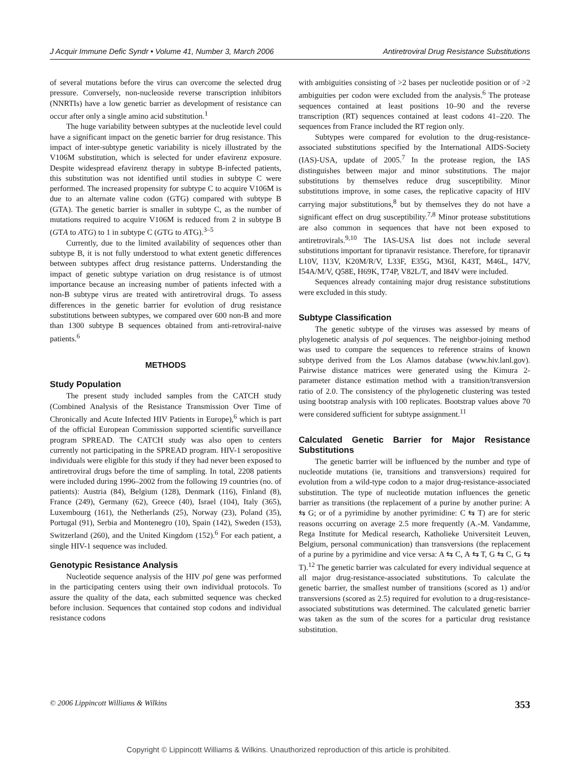J Acquir Immune Defic Syndr • Volume 41, Number 3, March 2006 Antiretroviral Drug Resistance Substitutions
of several mutations before the virus can overcome the selected drug pressure. Conversely, non-nucleoside reverse transcription inhibitors (NNRTIs) have a low genetic barrier as development of resistance can occur after only a single amino acid substitution.<sup>1</sup>
The huge variability between subtypes at the nucleotide level could have a significant impact on the genetic barrier for drug resistance. This impact of inter-subtype genetic variability is nicely illustrated by the V106M substitution, which is selected for under efavirenz exposure. Despite widespread efavirenz therapy in subtype B-infected patients, this substitution was not identified until studies in subtype C were performed. The increased propensity for subtype C to acquire V106M is due to an alternate valine codon (GTG) compared with subtype B (GTA). The genetic barrier is smaller in subtype C, as the number of mutations required to acquire V106M is reduced from 2 in subtype B (GTA to ATG) to 1 in subtype C (GTG to ATG).<sup>3–5</sup>
Currently, due to the limited availability of sequences other than subtype B, it is not fully understood to what extent genetic differences between subtypes affect drug resistance patterns. Understanding the impact of genetic subtype variation on drug resistance is of utmost importance because an increasing number of patients infected with a non-B subtype virus are treated with antiretroviral drugs. To assess differences in the genetic barrier for evolution of drug resistance substitutions between subtypes, we compared over 600 non-B and more than 1300 subtype B sequences obtained from anti-retroviral-naive patients.<sup>6</sup>
METHODS
Study Population
The present study included samples from the CATCH study (Combined Analysis of the Resistance Transmission Over Time of Chronically and Acute Infected HIV Patients in Europe),<sup>6</sup> which is part of the official European Commission supported scientific surveillance program SPREAD. The CATCH study was also open to centers currently not participating in the SPREAD program. HIV-1 seropositive individuals were eligible for this study if they had never been exposed to antiretroviral drugs before the time of sampling. In total, 2208 patients were included during 1996–2002 from the following 19 countries (no. of patients): Austria (84), Belgium (128), Denmark (116), Finland (8), France (249), Germany (62), Greece (40), Israel (104), Italy (365), Luxembourg (161), the Netherlands (25), Norway (23), Poland (35), Portugal (91), Serbia and Montenegro (10), Spain (142), Sweden (153), Switzerland (260), and the United Kingdom (152).<sup>6</sup> For each patient, a single HIV-1 sequence was included.
Genotypic Resistance Analysis
Nucleotide sequence analysis of the HIV pol gene was performed in the participating centers using their own individual protocols. To assure the quality of the data, each submitted sequence was checked before inclusion. Sequences that contained stop codons and individual resistance codons
with ambiguities consisting of >2 bases per nucleotide position or of >2 ambiguities per codon were excluded from the analysis.<sup>6</sup> The protease sequences contained at least positions 10–90 and the reverse transcription (RT) sequences contained at least codons 41–220. The sequences from France included the RT region only.
Subtypes were compared for evolution to the drug-resistance-associated substitutions specified by the International AIDS-Society (IAS)-USA, update of 2005.<sup>7</sup> In the protease region, the IAS distinguishes between major and minor substitutions. The major substitutions by themselves reduce drug susceptibility. Minor substitutions improve, in some cases, the replicative capacity of HIV carrying major substitutions,<sup>8</sup> but by themselves they do not have a significant effect on drug susceptibility.<sup>7,8</sup> Minor protease substitutions are also common in sequences that have not been exposed to antiretrovirals.<sup>9,10</sup> The IAS-USA list does not include several substitutions important for tipranavir resistance. Therefore, for tipranavir L10V, I13V, K20M/R/V, L33F, E35G, M36I, K43T, M46L, I47V, I54A/M/V, Q58E, H69K, T74P, V82L/T, and I84V were included.
Sequences already containing major drug resistance substitutions were excluded in this study.
Subtype Classification
The genetic subtype of the viruses was assessed by means of phylogenetic analysis of pol sequences. The neighbor-joining method was used to compare the sequences to reference strains of known subtype derived from the Los Alamos database (www.hiv.lanl.gov). Pairwise distance matrices were generated using the Kimura 2-parameter distance estimation method with a transition/transversion ratio of 2.0. The consistency of the phylogenetic clustering was tested using bootstrap analysis with 100 replicates. Bootstrap values above 70 were considered sufficient for subtype assignment.<sup>11</sup>
Calculated Genetic Barrier for Major Resistance Substitutions
The genetic barrier will be influenced by the number and type of nucleotide mutations (ie, transitions and transversions) required for evolution from a wild-type codon to a major drug-resistance-associated substitution. The type of nucleotide mutation influences the genetic barrier as transitions (the replacement of a purine by another purine: A ⇆ G; or of a pyrimidine by another pyrimidine: C ⇆ T) are for steric reasons occurring on average 2.5 more frequently (A.-M. Vandamme, Rega Institute for Medical research, Katholieke Universiteit Leuven, Belgium, personal communication) than transversions (the replacement of a purine by a pyrimidine and vice versa: A ⇆ C, A ⇆ T, G ⇆ C, G ⇆ T).<sup>12</sup> The genetic barrier was calculated for every individual sequence at all major drug-resistance-associated substitutions. To calculate the genetic barrier, the smallest number of transitions (scored as 1) and/or transversions (scored as 2.5) required for evolution to a drug-resistance-associated substitutions was determined. The calculated genetic barrier was taken as the sum of the scores for a particular drug resistance substitution.
© 2006 Lippincott Williams & Wilkins 353
Copyright © Lippincott Williams & Wilkins. Unauthorized reproduction of this article is prohibited.